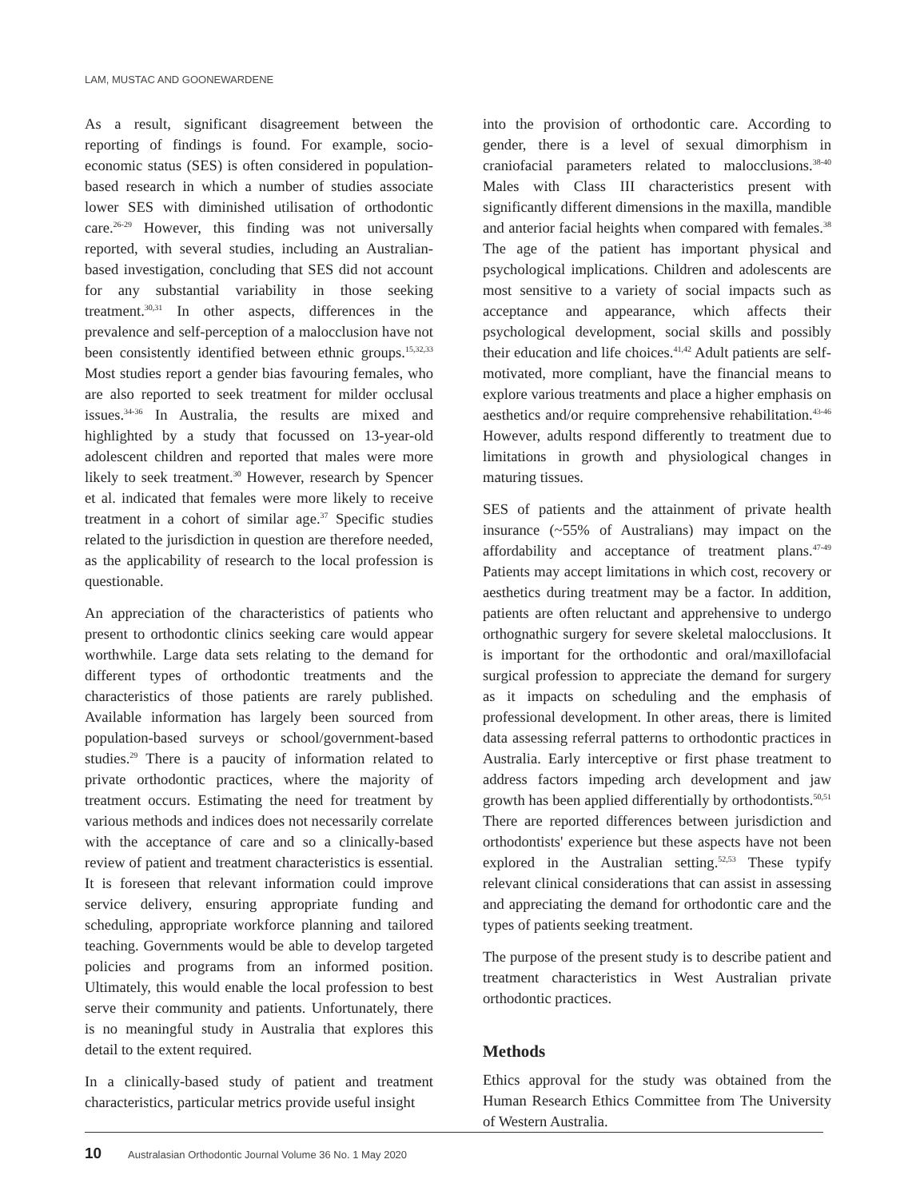LAM, MUSTAC AND GOONEWARDENE
As a result, significant disagreement between the reporting of findings is found. For example, socio-economic status (SES) is often considered in population-based research in which a number of studies associate lower SES with diminished utilisation of orthodontic care.<sup>26-29</sup> However, this finding was not universally reported, with several studies, including an Australian-based investigation, concluding that SES did not account for any substantial variability in those seeking treatment.<sup>30,31</sup> In other aspects, differences in the prevalence and self-perception of a malocclusion have not been consistently identified between ethnic groups.<sup>15,32,33</sup> Most studies report a gender bias favouring females, who are also reported to seek treatment for milder occlusal issues.<sup>34-36</sup> In Australia, the results are mixed and highlighted by a study that focussed on 13-year-old adolescent children and reported that males were more likely to seek treatment.<sup>30</sup> However, research by Spencer et al. indicated that females were more likely to receive treatment in a cohort of similar age.<sup>37</sup> Specific studies related to the jurisdiction in question are therefore needed, as the applicability of research to the local profession is questionable.
An appreciation of the characteristics of patients who present to orthodontic clinics seeking care would appear worthwhile. Large data sets relating to the demand for different types of orthodontic treatments and the characteristics of those patients are rarely published. Available information has largely been sourced from population-based surveys or school/government-based studies.<sup>29</sup> There is a paucity of information related to private orthodontic practices, where the majority of treatment occurs. Estimating the need for treatment by various methods and indices does not necessarily correlate with the acceptance of care and so a clinically-based review of patient and treatment characteristics is essential. It is foreseen that relevant information could improve service delivery, ensuring appropriate funding and scheduling, appropriate workforce planning and tailored teaching. Governments would be able to develop targeted policies and programs from an informed position. Ultimately, this would enable the local profession to best serve their community and patients. Unfortunately, there is no meaningful study in Australia that explores this detail to the extent required.
In a clinically-based study of patient and treatment characteristics, particular metrics provide useful insight
into the provision of orthodontic care. According to gender, there is a level of sexual dimorphism in craniofacial parameters related to malocclusions.<sup>38-40</sup> Males with Class III characteristics present with significantly different dimensions in the maxilla, mandible and anterior facial heights when compared with females.<sup>38</sup> The age of the patient has important physical and psychological implications. Children and adolescents are most sensitive to a variety of social impacts such as acceptance and appearance, which affects their psychological development, social skills and possibly their education and life choices.<sup>41,42</sup> Adult patients are self-motivated, more compliant, have the financial means to explore various treatments and place a higher emphasis on aesthetics and/or require comprehensive rehabilitation.<sup>43-46</sup> However, adults respond differently to treatment due to limitations in growth and physiological changes in maturing tissues.
SES of patients and the attainment of private health insurance (~55% of Australians) may impact on the affordability and acceptance of treatment plans.<sup>47-49</sup> Patients may accept limitations in which cost, recovery or aesthetics during treatment may be a factor. In addition, patients are often reluctant and apprehensive to undergo orthognathic surgery for severe skeletal malocclusions. It is important for the orthodontic and oral/maxillofacial surgical profession to appreciate the demand for surgery as it impacts on scheduling and the emphasis of professional development. In other areas, there is limited data assessing referral patterns to orthodontic practices in Australia. Early interceptive or first phase treatment to address factors impeding arch development and jaw growth has been applied differentially by orthodontists.<sup>50,51</sup> There are reported differences between jurisdiction and orthodontists' experience but these aspects have not been explored in the Australian setting.<sup>52,53</sup> These typify relevant clinical considerations that can assist in assessing and appreciating the demand for orthodontic care and the types of patients seeking treatment.
The purpose of the present study is to describe patient and treatment characteristics in West Australian private orthodontic practices.
Methods
Ethics approval for the study was obtained from the Human Research Ethics Committee from The University of Western Australia.
10 Australasian Orthodontic Journal Volume 36 No. 1 May 2020